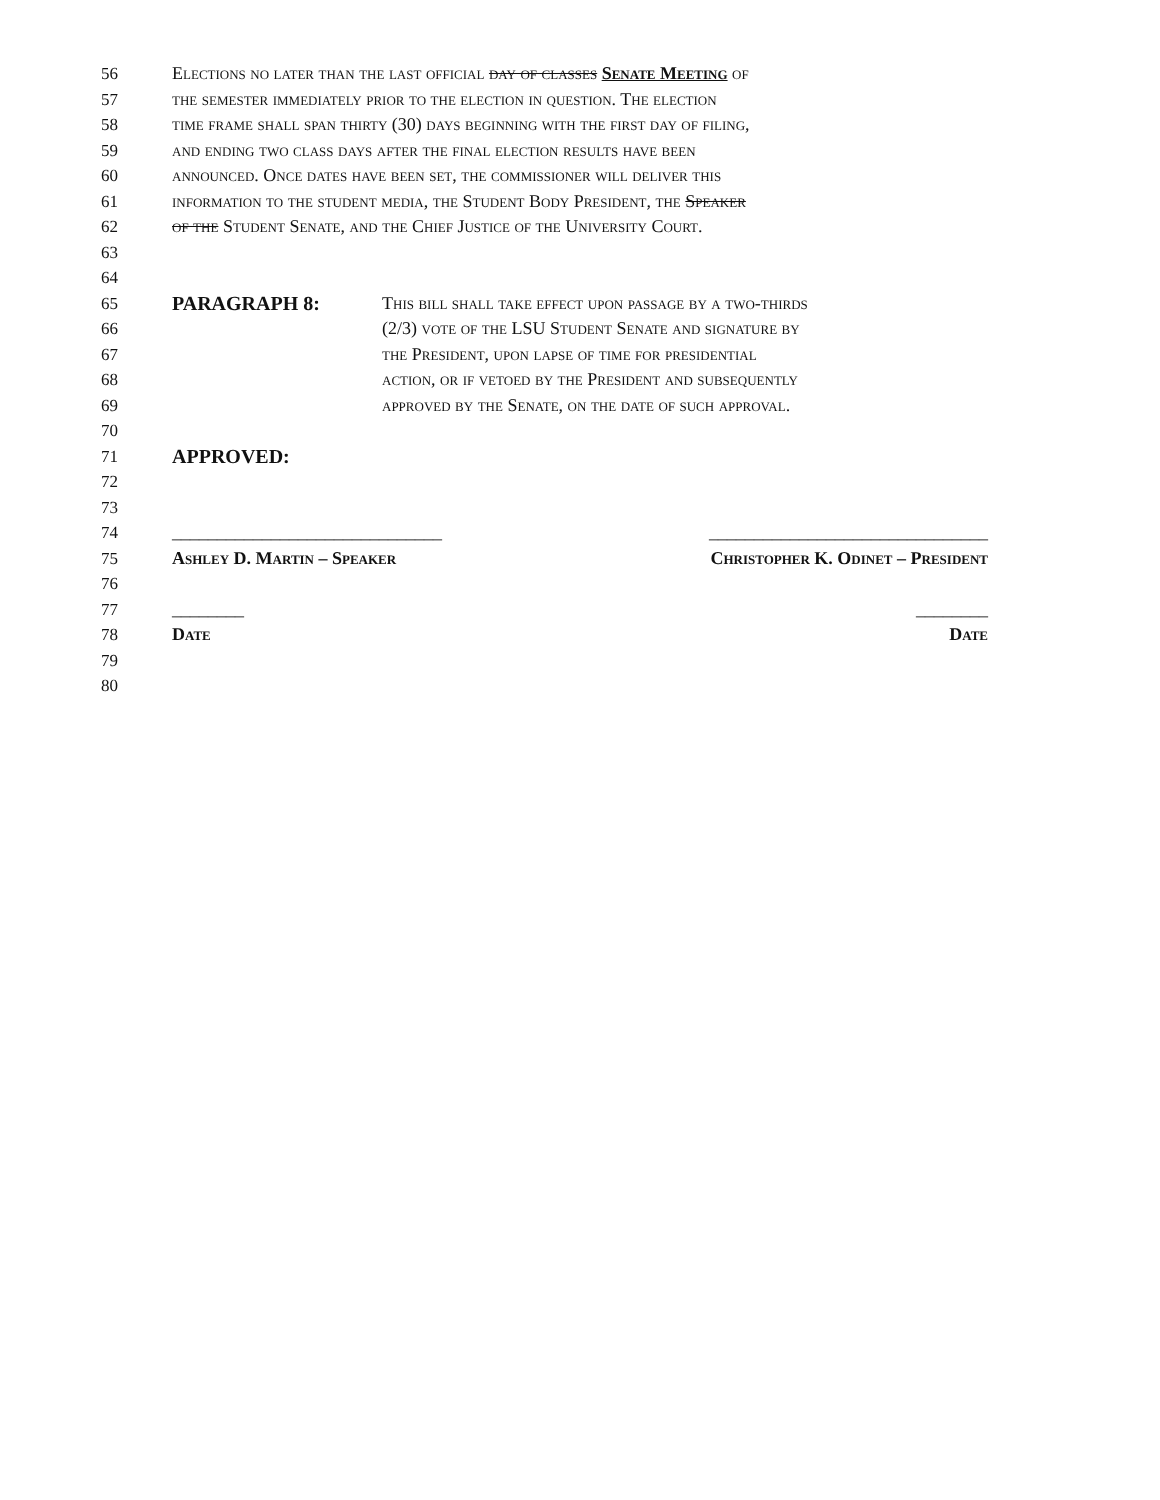56 Elections no later than the last official day of classes Senate Meeting of
57 the semester immediately prior to the election in question. The election
58 time frame shall span thirty (30) days beginning with the first day of filing,
59 and ending two class days after the final election results have been
60 announced. Once dates have been set, the commissioner will deliver this
61 information to the student media, the Student Body President, the Speaker
62 of the Student Senate, and the Chief Justice of the University Court.
63
64
65 PARAGRAPH 8: This bill shall take effect upon passage by a two-thirds
66 (2/3) vote of the LSU Student Senate and signature by
67 the President, upon lapse of time for presidential
68 action, or if vetoed by the President and subsequently
69 approved by the Senate, on the date of such approval.
70
71 APPROVED:
72
73
74 ______________________________ _______________________________
75 Ashley D. Martin – Speaker Christopher K. Odinet – President
76
77 ________ ________
78 Date Date
79
80